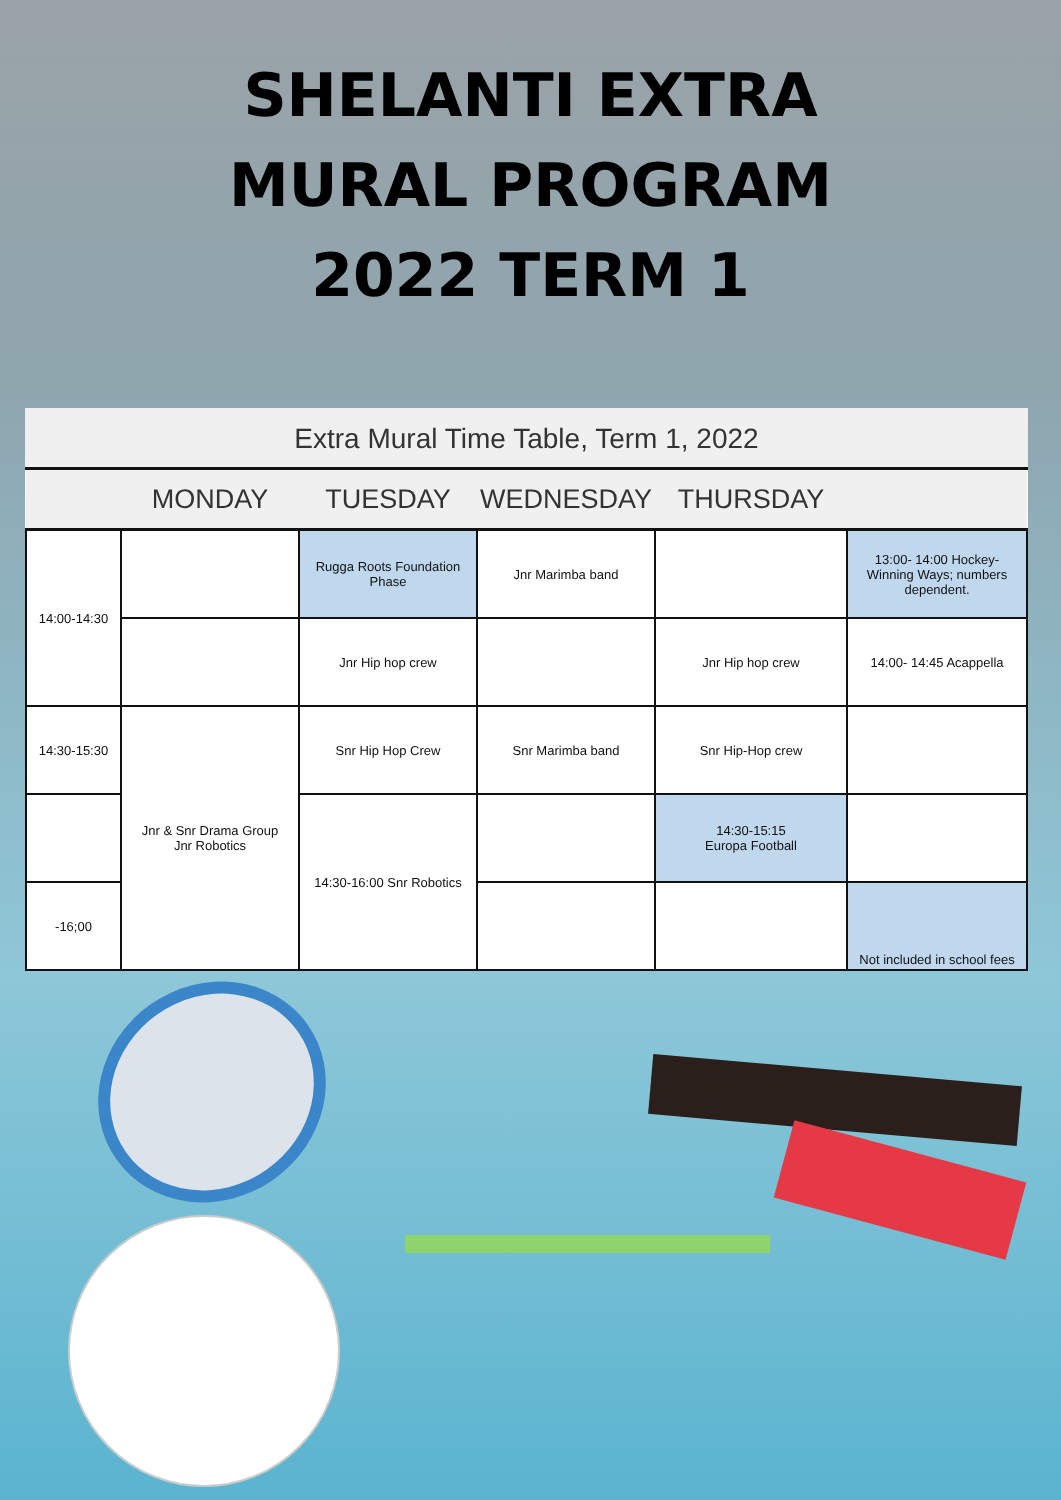SHELANTI EXTRA
MURAL PROGRAM
2022 TERM 1
Extra Mural Time Table, Term 1, 2022
| | MONDAY | TUESDAY | WEDNESDAY | THURSDAY | |
| --- | --- | --- | --- | --- | --- |
| 14:00-14:30 | | Rugga Roots Foundation Phase | Jnr Marimba band | | 13:00- 14:00 Hockey- Winning Ways; numbers dependent. |
| | | Jnr Hip hop crew | | Jnr Hip hop crew | 14:00- 14:45 Acappella |
| 14:30-15:30 | Jnr & Snr Drama Group Jnr Robotics | Snr Hip Hop Crew | Snr Marimba band | Snr Hip-Hop crew | |
| | | 14:30-16:00 Snr Robotics | | 14:30-15:15 Europa Football | |
| -16;00 | | | | | Not included in school fees |